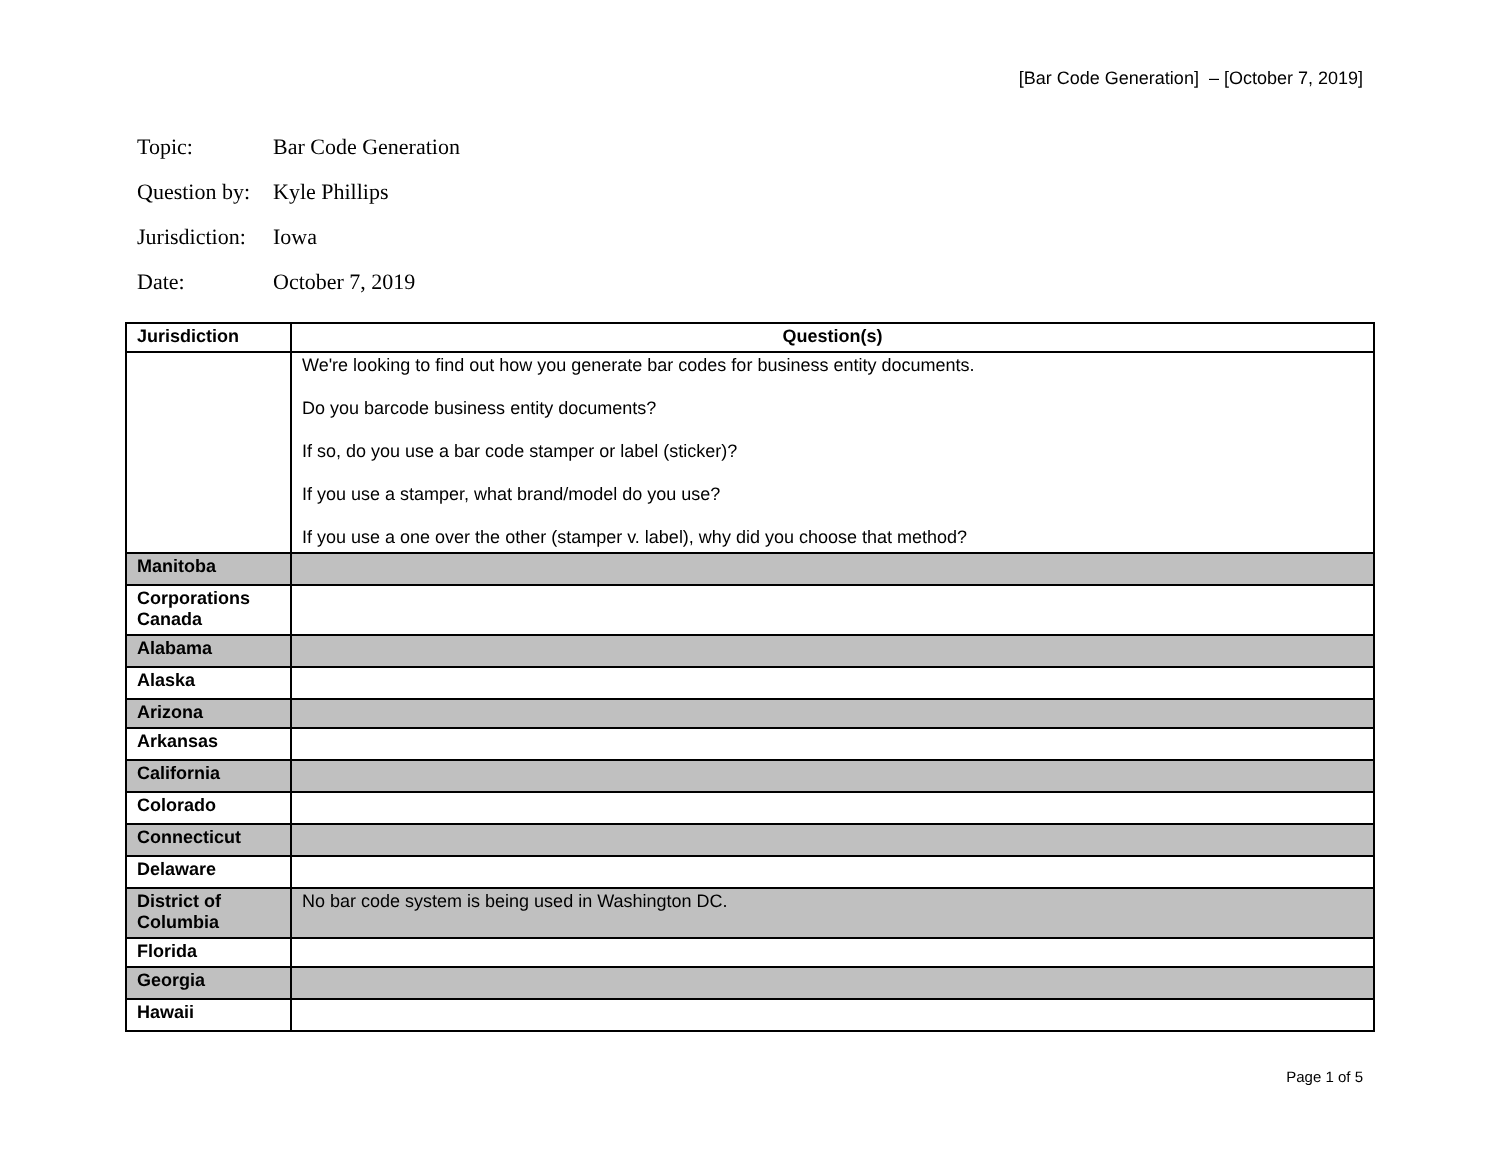[Bar Code Generation] – [October 7, 2019]
Topic: Bar Code Generation
Question by: Kyle Phillips
Jurisdiction: Iowa
Date: October 7, 2019
| Jurisdiction | Question(s) |
| --- | --- |
| | We're looking to find out how you generate bar codes for business entity documents. Do you barcode business entity documents? If so, do you use a bar code stamper or label (sticker)? If you use a stamper, what brand/model do you use? If you use a one over the other (stamper v. label), why did you choose that method? |
| Manitoba | |
| Corporations Canada | |
| Alabama | |
| Alaska | |
| Arizona | |
| Arkansas | |
| California | |
| Colorado | |
| Connecticut | |
| Delaware | |
| District of Columbia | No bar code system is being used in Washington DC. |
| Florida | |
| Georgia | |
| Hawaii | |
Page 1 of 5